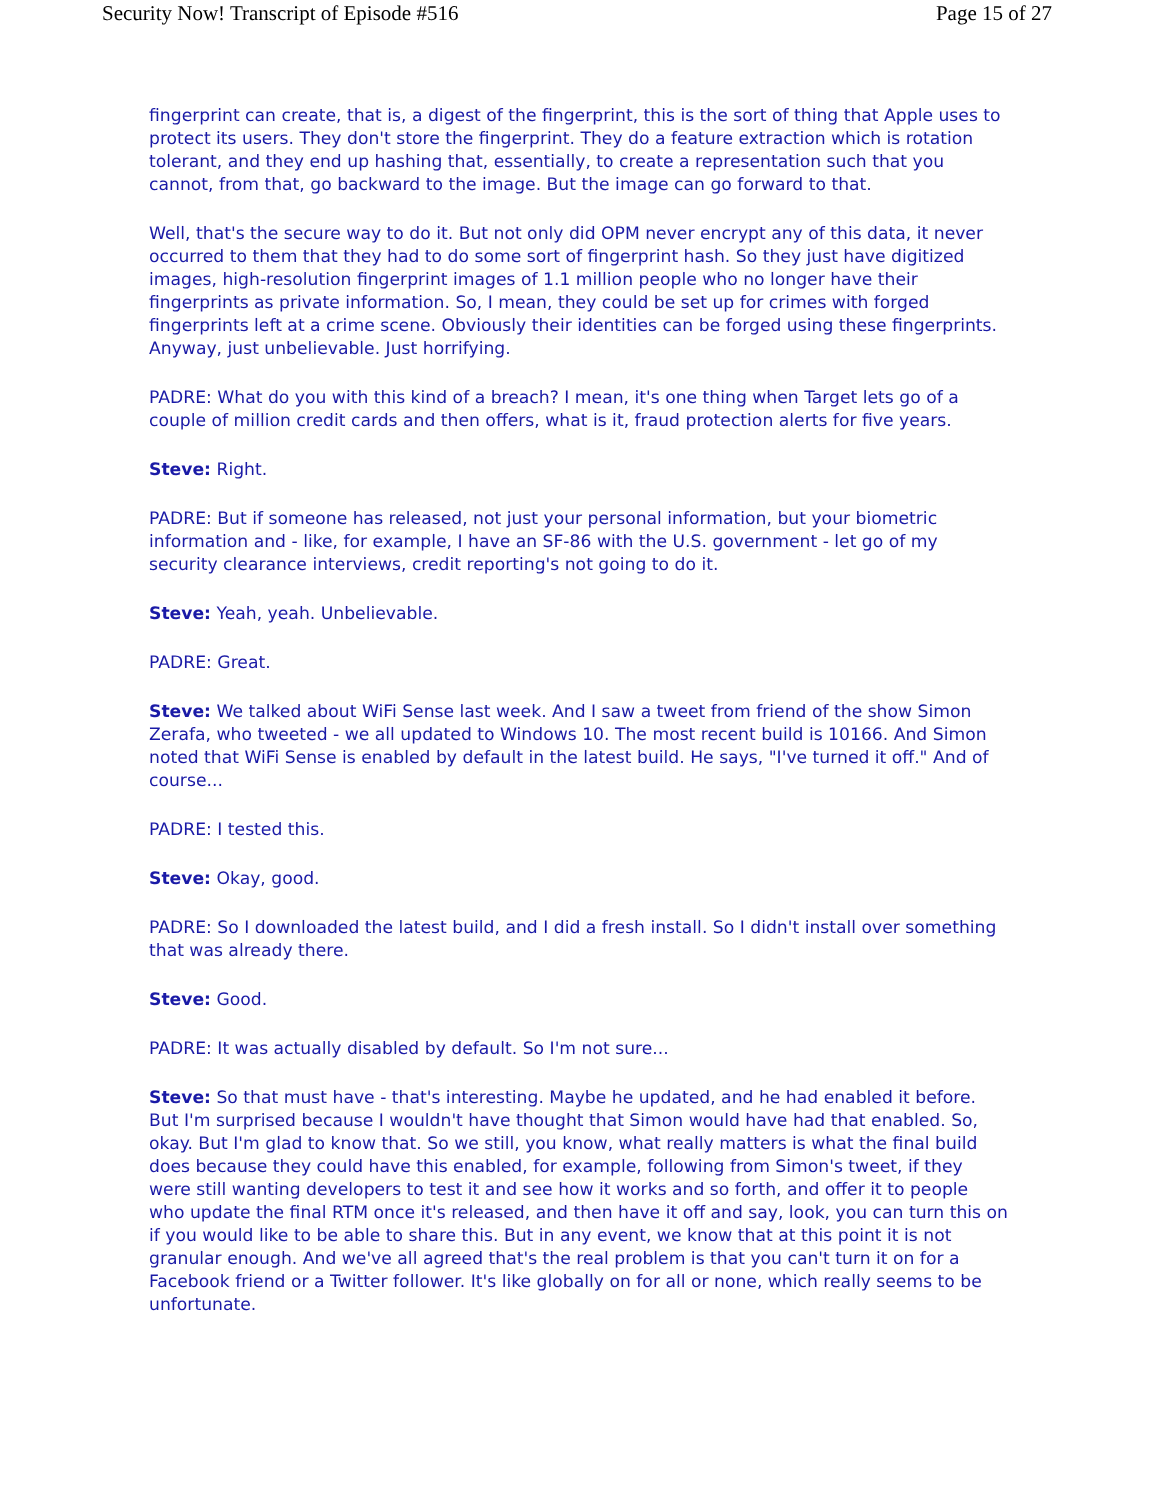Security Now! Transcript of Episode #516 Page 15 of 27
fingerprint can create, that is, a digest of the fingerprint, this is the sort of thing that Apple uses to protect its users. They don't store the fingerprint. They do a feature extraction which is rotation tolerant, and they end up hashing that, essentially, to create a representation such that you cannot, from that, go backward to the image. But the image can go forward to that.
Well, that's the secure way to do it. But not only did OPM never encrypt any of this data, it never occurred to them that they had to do some sort of fingerprint hash. So they just have digitized images, high-resolution fingerprint images of 1.1 million people who no longer have their fingerprints as private information. So, I mean, they could be set up for crimes with forged fingerprints left at a crime scene. Obviously their identities can be forged using these fingerprints. Anyway, just unbelievable. Just horrifying.
PADRE: What do you with this kind of a breach? I mean, it's one thing when Target lets go of a couple of million credit cards and then offers, what is it, fraud protection alerts for five years.
Steve: Right.
PADRE: But if someone has released, not just your personal information, but your biometric information and - like, for example, I have an SF-86 with the U.S. government - let go of my security clearance interviews, credit reporting's not going to do it.
Steve: Yeah, yeah. Unbelievable.
PADRE: Great.
Steve: We talked about WiFi Sense last week. And I saw a tweet from friend of the show Simon Zerafa, who tweeted - we all updated to Windows 10. The most recent build is 10166. And Simon noted that WiFi Sense is enabled by default in the latest build. He says, "I've turned it off." And of course...
PADRE: I tested this.
Steve: Okay, good.
PADRE: So I downloaded the latest build, and I did a fresh install. So I didn't install over something that was already there.
Steve: Good.
PADRE: It was actually disabled by default. So I'm not sure...
Steve: So that must have - that's interesting. Maybe he updated, and he had enabled it before. But I'm surprised because I wouldn't have thought that Simon would have had that enabled. So, okay. But I'm glad to know that. So we still, you know, what really matters is what the final build does because they could have this enabled, for example, following from Simon's tweet, if they were still wanting developers to test it and see how it works and so forth, and offer it to people who update the final RTM once it's released, and then have it off and say, look, you can turn this on if you would like to be able to share this. But in any event, we know that at this point it is not granular enough. And we've all agreed that's the real problem is that you can't turn it on for a Facebook friend or a Twitter follower. It's like globally on for all or none, which really seems to be unfortunate.